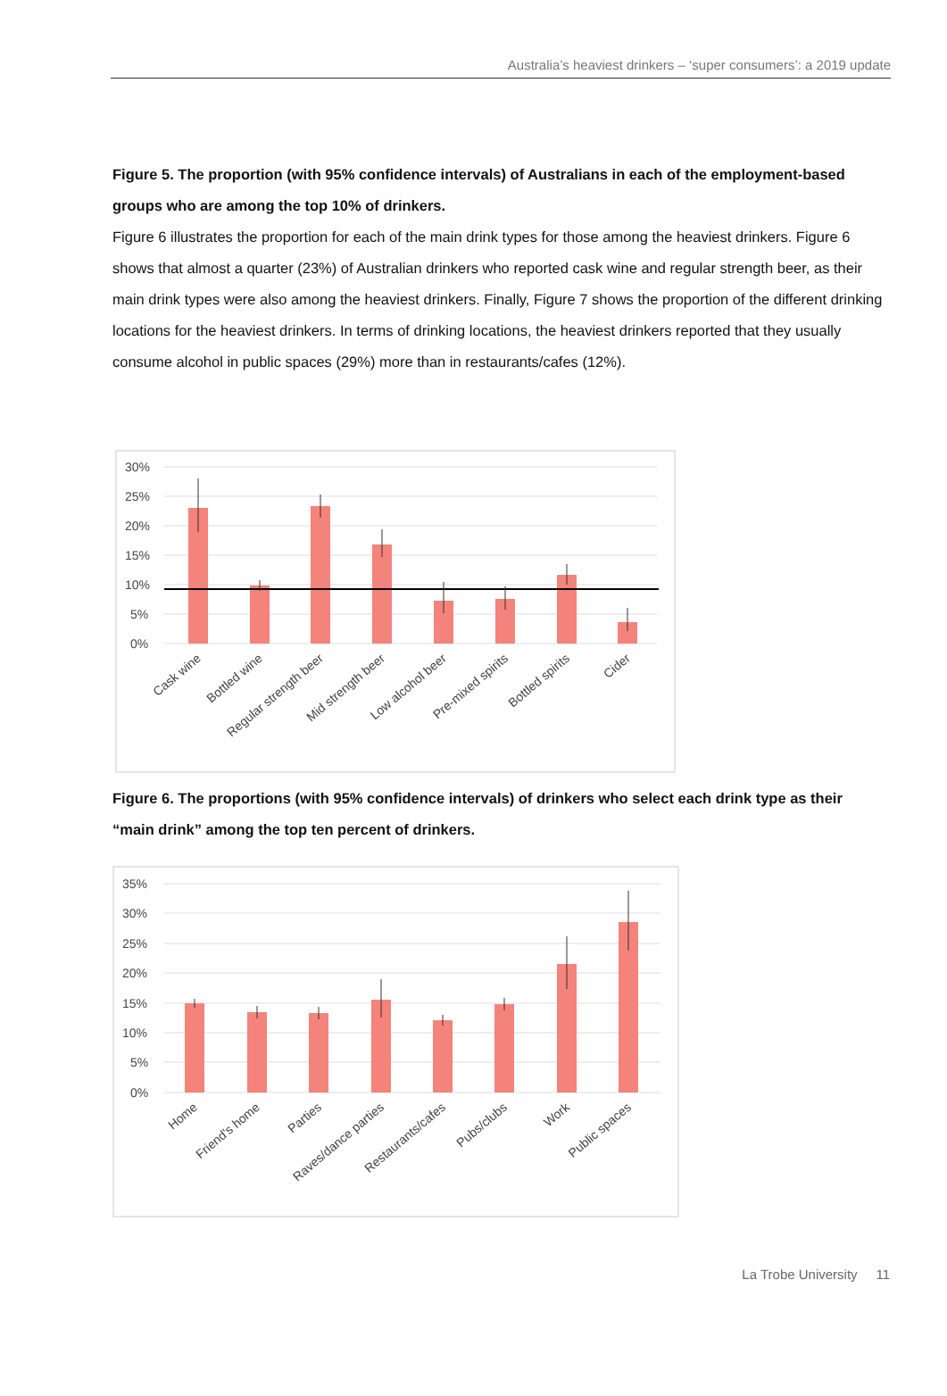Australia’s heaviest drinkers – ‘super consumers’: a 2019 update
Figure 5. The proportion (with 95% confidence intervals) of Australians in each of the employment-based groups who are among the top 10% of drinkers.
Figure 6 illustrates the proportion for each of the main drink types for those among the heaviest drinkers. Figure 6 shows that almost a quarter (23%) of Australian drinkers who reported cask wine and regular strength beer, as their main drink types were also among the heaviest drinkers. Finally, Figure 7 shows the proportion of the different drinking locations for the heaviest drinkers. In terms of drinking locations, the heaviest drinkers reported that they usually consume alcohol in public spaces (29%) more than in restaurants/cafes (12%).
30%
25%
20%
15%
10%
5%
0%
Cask wine
Bottled wine
Regular strength beer
Mid strength beer
Low alcohol beer
Pre-mixed spirits
Bottled spirits
Cider
Figure 6. The proportions (with 95% confidence intervals) of drinkers who select each drink type as their “main drink” among the top ten percent of drinkers.
35%
30%
25%
20%
15%
10%
5%
0%
Home
Friend's home
Parties
Raves/dance parties
Restaurants/cafes
Pubs/clubs
Work
Public spaces
La Trobe University 11